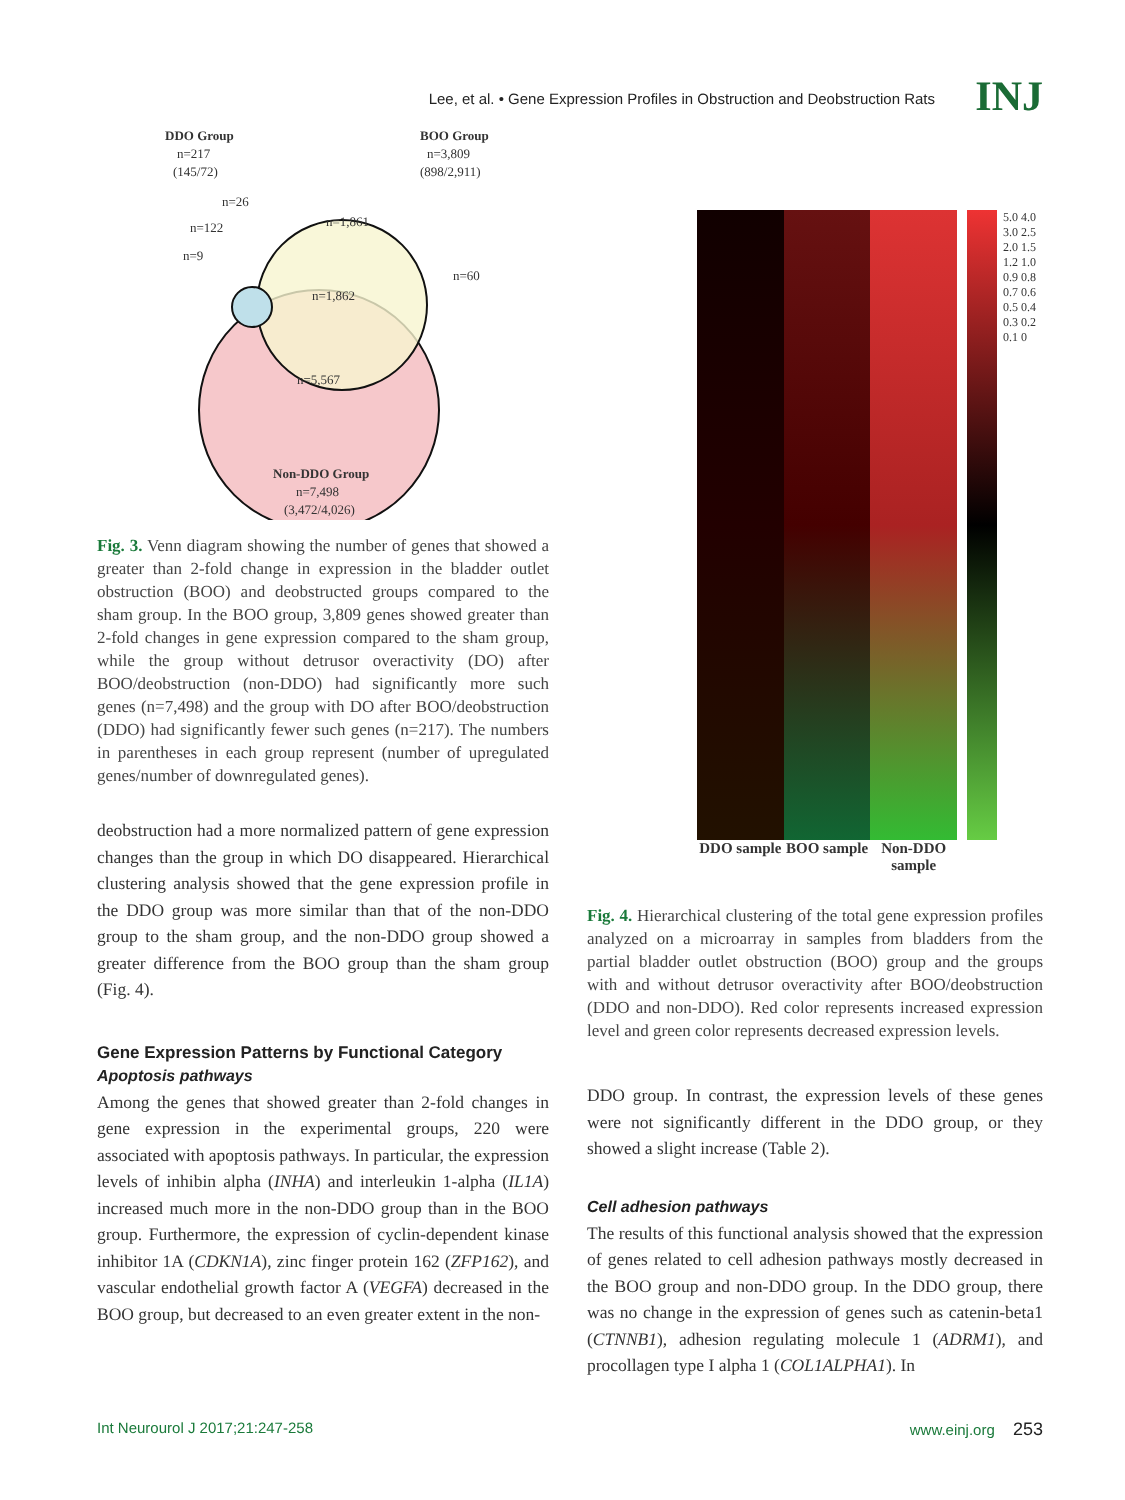Lee, et al. • Gene Expression Profiles in Obstruction and Deobstruction Rats INJ
DDO Group
n=217
(145/72)
BOO Group
n=3,809
(898/2,911)
n=26
n=122
n=9
n=1,861
n=60
n=1,862
n=5,567
Non-DDO Group
n=7,498
(3,472/4,026)
Fig. 3. Venn diagram showing the number of genes that showed a greater than 2-fold change in expression in the bladder outlet obstruction (BOO) and deobstructed groups compared to the sham group. In the BOO group, 3,809 genes showed greater than 2-fold changes in gene expression compared to the sham group, while the group without detrusor overactivity (DO) after BOO/deobstruction (non-DDO) had significantly more such genes (n=7,498) and the group with DO after BOO/deobstruction (DDO) had significantly fewer such genes (n=217). The numbers in parentheses in each group represent (number of upregulated genes/number of downregulated genes).
deobstruction had a more normalized pattern of gene expression changes than the group in which DO disappeared. Hierarchical clustering analysis showed that the gene expression profile in the DDO group was more similar than that of the non-DDO group to the sham group, and the non-DDO group showed a greater difference from the BOO group than the sham group (Fig. 4).
Gene Expression Patterns by Functional Category
Apoptosis pathways
Among the genes that showed greater than 2-fold changes in gene expression in the experimental groups, 220 were associated with apoptosis pathways. In particular, the expression levels of inhibin alpha (INHA) and interleukin 1-alpha (IL1A) increased much more in the non-DDO group than in the BOO group. Furthermore, the expression of cyclin-dependent kinase inhibitor 1A (CDKN1A), zinc finger protein 162 (ZFP162), and vascular endothelial growth factor A (VEGFA) decreased in the BOO group, but decreased to an even greater extent in the non-
5.0 4.0 3.0 2.5 2.0 1.5 1.2 1.0 0.9 0.8 0.7 0.6 0.5 0.4 0.3 0.2 0.1 0
DDO sample BOO sample Non-DDO sample
Fig. 4. Hierarchical clustering of the total gene expression profiles analyzed on a microarray in samples from bladders from the partial bladder outlet obstruction (BOO) group and the groups with and without detrusor overactivity after BOO/deobstruction (DDO and non-DDO). Red color represents increased expression level and green color represents decreased expression levels.
DDO group. In contrast, the expression levels of these genes were not significantly different in the DDO group, or they showed a slight increase (Table 2).
Cell adhesion pathways
The results of this functional analysis showed that the expression of genes related to cell adhesion pathways mostly decreased in the BOO group and non-DDO group. In the DDO group, there was no change in the expression of genes such as catenin-beta1 (CTNNB1), adhesion regulating molecule 1 (ADRM1), and procollagen type I alpha 1 (COL1ALPHA1). In
Int Neurourol J 2017;21:247-258 www.einj.org 253